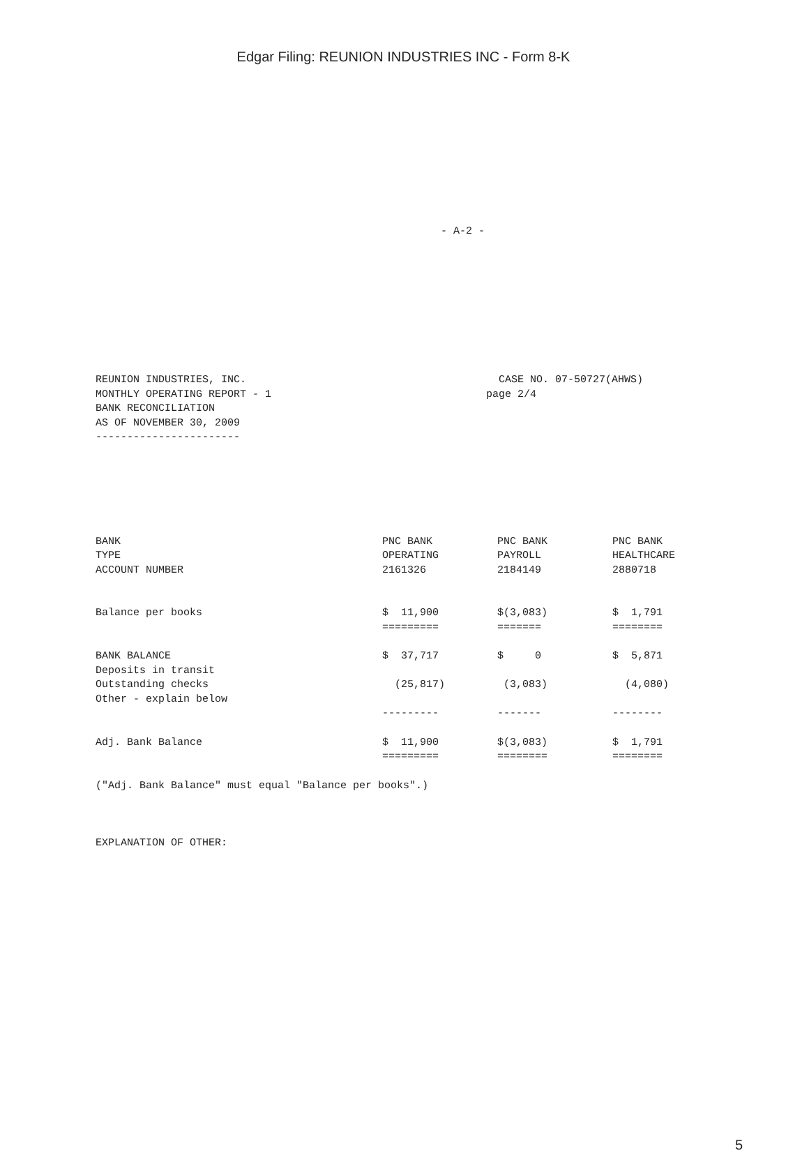Edgar Filing: REUNION INDUSTRIES INC - Form 8-K
- A-2 -
REUNION INDUSTRIES, INC.
MONTHLY OPERATING REPORT - 1
BANK RECONCILIATION
AS OF NOVEMBER 30, 2009
-----------------------
  CASE NO. 07-50727(AHWS)
page 2/4
| BANK | PNC BANK | PNC BANK | PNC BANK |
| --- | --- | --- | --- |
| TYPE | OPERATING | PAYROLL | HEALTHCARE |
| ACCOUNT NUMBER | 2161326 | 2184149 | 2880718 |
| Balance per books | $ 11,900 | $(3,083) | $ 1,791 |
| | ========= | ======= | ======== |
| BANK BALANCE | $ 37,717 | $ 0 | $ 5,871 |
| Deposits in transit | | | |
| Outstanding checks | (25,817) | (3,083) | (4,080) |
| Other - explain below | | | |
| | --------- | ------- | -------- |
| Adj. Bank Balance | $ 11,900 | $(3,083) | $ 1,791 |
| | ========= | ======== | ======== |
("Adj. Bank Balance" must equal "Balance per books".)
EXPLANATION OF OTHER:
5